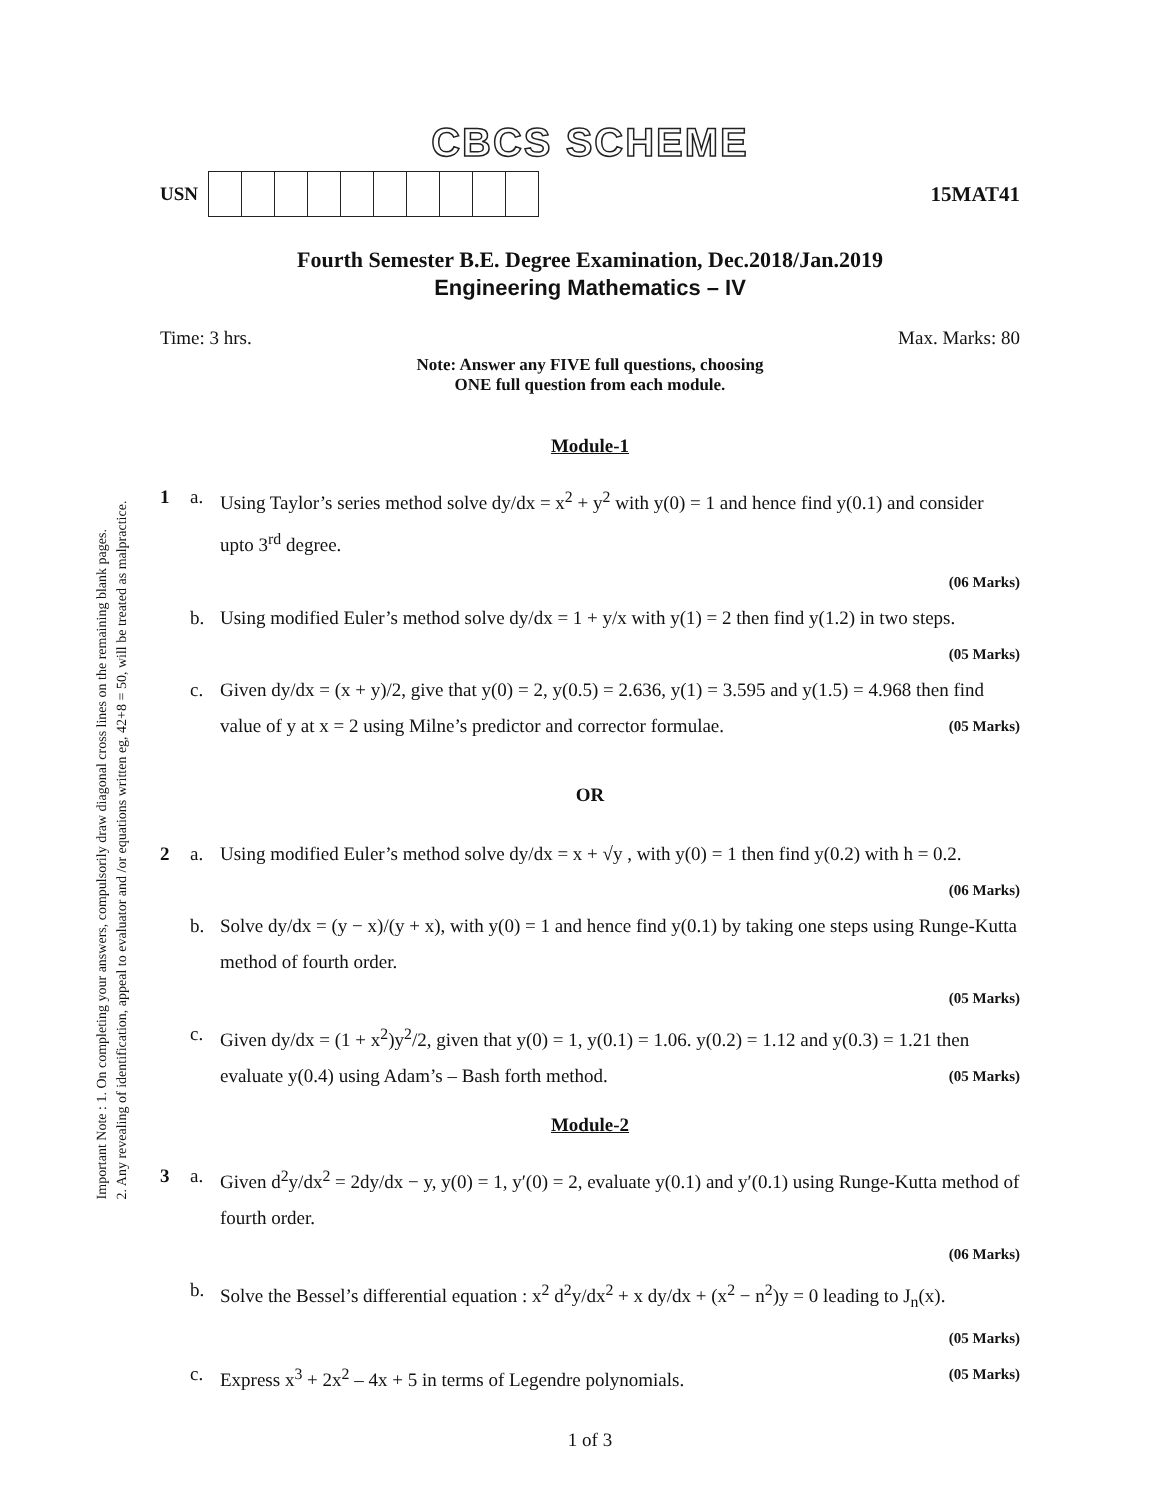Important Note : 1. On completing your answers, compulsorily draw diagonal cross lines on the remaining blank pages.
2. Any revealing of identification, appeal to evaluator and /or equations written eg, 42+8 = 50, will be treated as malpractice.
CBCS SCHEME
USN 15MAT41
Fourth Semester B.E. Degree Examination, Dec.2018/Jan.2019
Engineering Mathematics – IV
Time: 3 hrs. Max. Marks: 80
Note: Answer any FIVE full questions, choosing
ONE full question from each module.
Module-1
1 a.
Using Taylor’s series method solve dy/dx = x<sup>2</sup> + y<sup>2</sup> with y(0) = 1 and hence find y(0.1) and consider upto 3<sup>rd</sup> degree.
(06 Marks)
b.
Using modified Euler’s method solve dy/dx = 1 + y/x with y(1) = 2 then find y(1.2) in two steps.
(05 Marks)
c.
Given dy/dx = (x + y)/2, give that y(0) = 2, y(0.5) = 2.636, y(1) = 3.595 and y(1.5) = 4.968 then find value of y at x = 2 using Milne’s predictor and corrector formulae. (05 Marks)
OR
2 a.
Using modified Euler’s method solve dy/dx = x + √y , with y(0) = 1 then find y(0.2) with h = 0.2.
(06 Marks)
b.
Solve dy/dx = (y − x)/(y + x), with y(0) = 1 and hence find y(0.1) by taking one steps using Runge-Kutta method of fourth order.
(05 Marks)
c.
Given dy/dx = (1 + x<sup>2</sup>)y<sup>2</sup>/2, given that y(0) = 1, y(0.1) = 1.06. y(0.2) = 1.12 and y(0.3) = 1.21 then evaluate y(0.4) using Adam’s – Bash forth method. (05 Marks)
Module-2
3 a.
Given d<sup>2</sup>y/dx<sup>2</sup> = 2dy/dx − y, y(0) = 1, y′(0) = 2, evaluate y(0.1) and y′(0.1) using Runge-Kutta method of fourth order.
(06 Marks)
b.
Solve the Bessel’s differential equation : x<sup>2</sup> d<sup>2</sup>y/dx<sup>2</sup> + x dy/dx + (x<sup>2</sup> − n<sup>2</sup>)y = 0 leading to J<sub>n</sub>(x).
(05 Marks)
c.
Express x<sup>3</sup> + 2x<sup>2</sup> – 4x + 5 in terms of Legendre polynomials. (05 Marks)
1 of 3